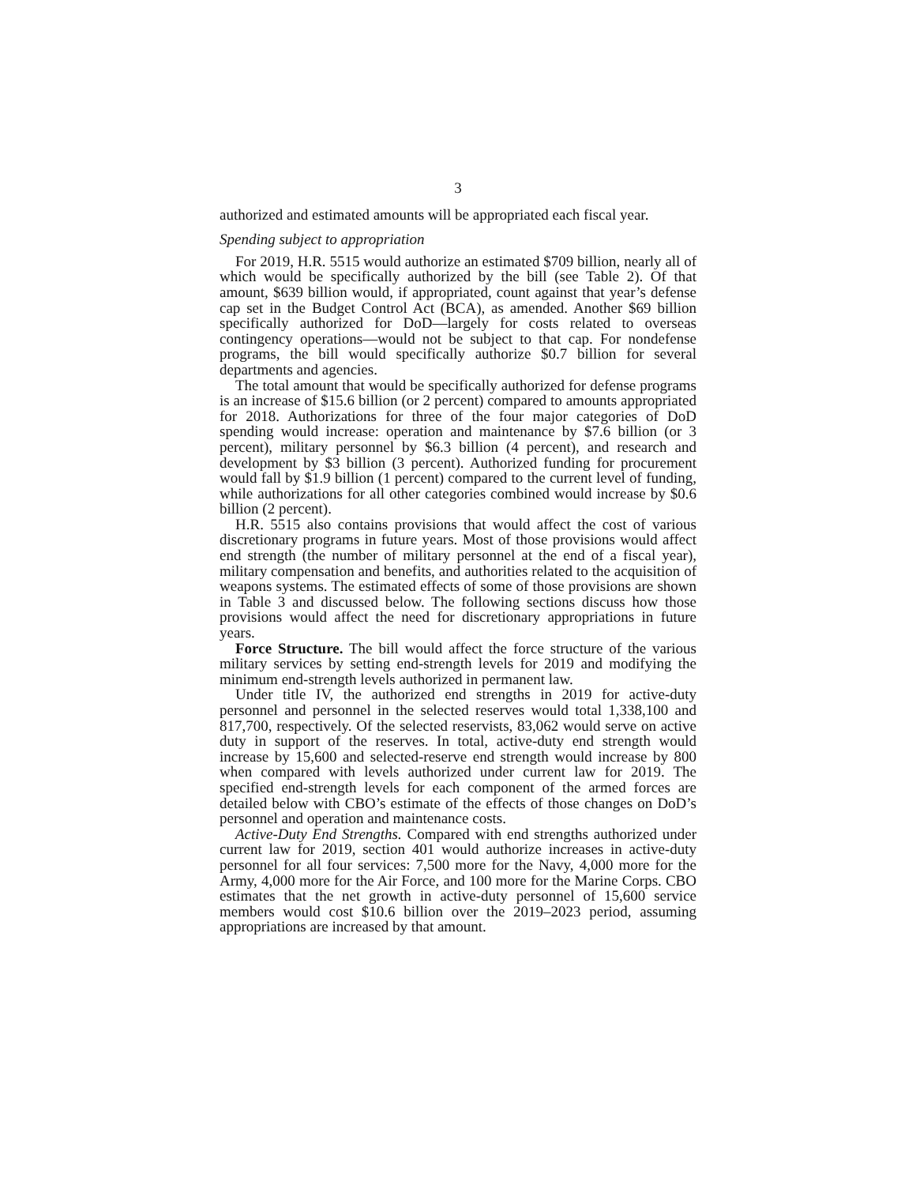3
authorized and estimated amounts will be appropriated each fiscal year.
Spending subject to appropriation
For 2019, H.R. 5515 would authorize an estimated $709 billion, nearly all of which would be specifically authorized by the bill (see Table 2). Of that amount, $639 billion would, if appropriated, count against that year’s defense cap set in the Budget Control Act (BCA), as amended. Another $69 billion specifically authorized for DoD—largely for costs related to overseas contingency operations—would not be subject to that cap. For nondefense programs, the bill would specifically authorize $0.7 billion for several departments and agencies.
The total amount that would be specifically authorized for defense programs is an increase of $15.6 billion (or 2 percent) compared to amounts appropriated for 2018. Authorizations for three of the four major categories of DoD spending would increase: operation and maintenance by $7.6 billion (or 3 percent), military personnel by $6.3 billion (4 percent), and research and development by $3 billion (3 percent). Authorized funding for procurement would fall by $1.9 billion (1 percent) compared to the current level of funding, while authorizations for all other categories combined would increase by $0.6 billion (2 percent).
H.R. 5515 also contains provisions that would affect the cost of various discretionary programs in future years. Most of those provisions would affect end strength (the number of military personnel at the end of a fiscal year), military compensation and benefits, and authorities related to the acquisition of weapons systems. The estimated effects of some of those provisions are shown in Table 3 and discussed below. The following sections discuss how those provisions would affect the need for discretionary appropriations in future years.
Force Structure. The bill would affect the force structure of the various military services by setting end-strength levels for 2019 and modifying the minimum end-strength levels authorized in permanent law.
Under title IV, the authorized end strengths in 2019 for active-duty personnel and personnel in the selected reserves would total 1,338,100 and 817,700, respectively. Of the selected reservists, 83,062 would serve on active duty in support of the reserves. In total, active-duty end strength would increase by 15,600 and selected-reserve end strength would increase by 800 when compared with levels authorized under current law for 2019. The specified end-strength levels for each component of the armed forces are detailed below with CBO’s estimate of the effects of those changes on DoD’s personnel and operation and maintenance costs.
Active-Duty End Strengths. Compared with end strengths authorized under current law for 2019, section 401 would authorize increases in active-duty personnel for all four services: 7,500 more for the Navy, 4,000 more for the Army, 4,000 more for the Air Force, and 100 more for the Marine Corps. CBO estimates that the net growth in active-duty personnel of 15,600 service members would cost $10.6 billion over the 2019–2023 period, assuming appropriations are increased by that amount.